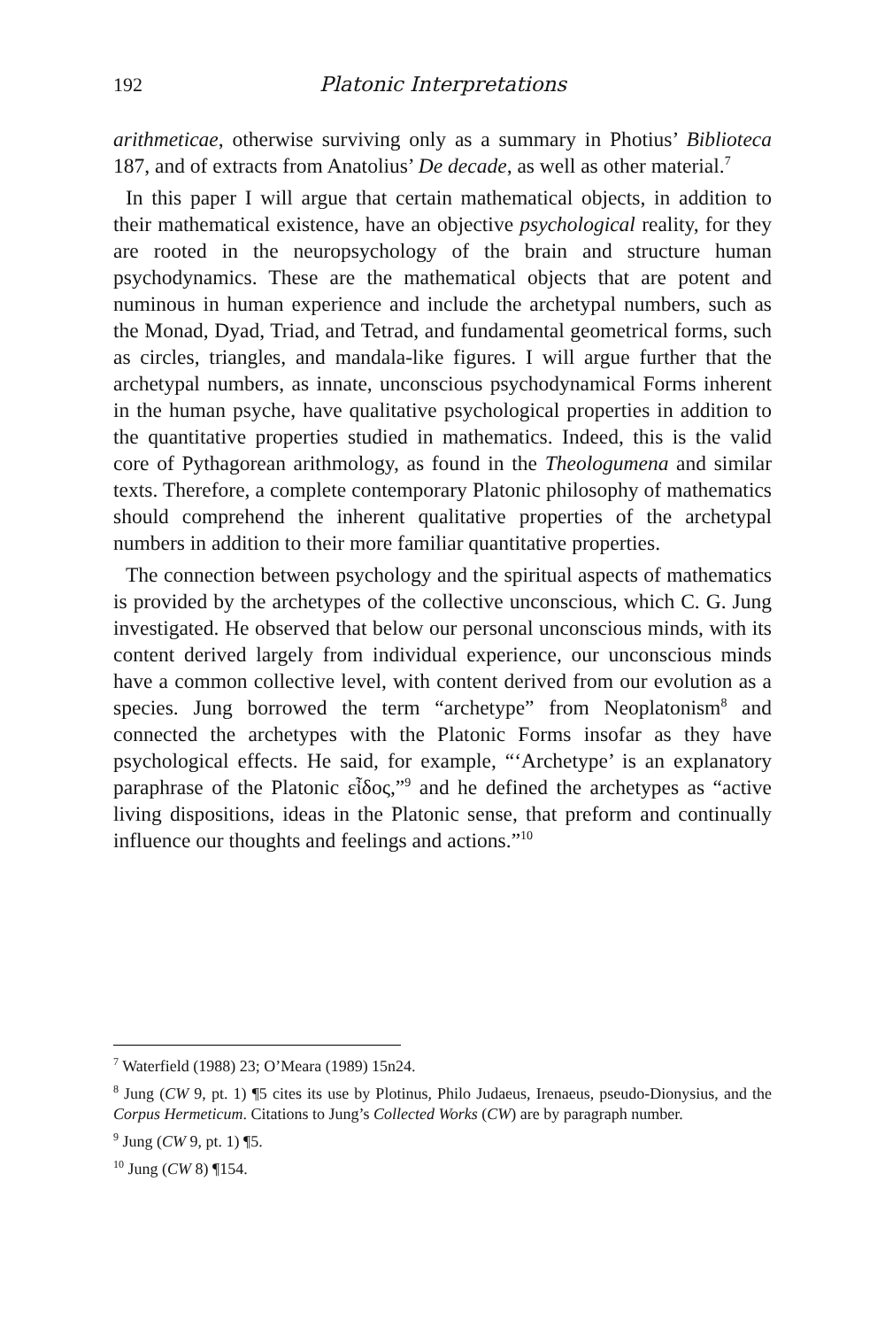192 Platonic Interpretations
arithmeticae, otherwise surviving only as a summary in Photius’ Biblioteca 187, and of extracts from Anatolius’ De decade, as well as other material.<sup>7</sup>
In this paper I will argue that certain mathematical objects, in addition to their mathematical existence, have an objective psychological reality, for they are rooted in the neuropsychology of the brain and structure human psychodynamics. These are the mathematical objects that are potent and numinous in human experience and include the archetypal numbers, such as the Monad, Dyad, Triad, and Tetrad, and fundamental geometrical forms, such as circles, triangles, and mandala-like figures. I will argue further that the archetypal numbers, as innate, unconscious psychodynamical Forms inherent in the human psyche, have qualitative psychological properties in addition to the quantitative properties studied in mathematics. Indeed, this is the valid core of Pythagorean arithmology, as found in the Theologumena and similar texts. Therefore, a complete contemporary Platonic philosophy of mathematics should comprehend the inherent qualitative properties of the archetypal numbers in addition to their more familiar quantitative properties.
The connection between psychology and the spiritual aspects of mathematics is provided by the archetypes of the collective unconscious, which C. G. Jung investigated. He observed that below our personal unconscious minds, with its content derived largely from individual experience, our unconscious minds have a common collective level, with content derived from our evolution as a species. Jung borrowed the term “archetype” from Neoplatonism<sup>8</sup> and connected the archetypes with the Platonic Forms insofar as they have psychological effects. He said, for example, “‘Archetype’ is an explanatory paraphrase of the Platonic εἶδος,”<sup>9</sup> and he defined the archetypes as “active living dispositions, ideas in the Platonic sense, that preform and continually influence our thoughts and feelings and actions.”<sup>10</sup>
<sup>7</sup> Waterfield (1988) 23; O’Meara (1989) 15n24.
<sup>8</sup> Jung (CW 9, pt. 1) ¶5 cites its use by Plotinus, Philo Judaeus, Irenaeus, pseudo-Dionysius, and the Corpus Hermeticum. Citations to Jung’s Collected Works (CW) are by paragraph number.
<sup>9</sup> Jung (CW 9, pt. 1) ¶5.
<sup>10</sup> Jung (CW 8) ¶154.